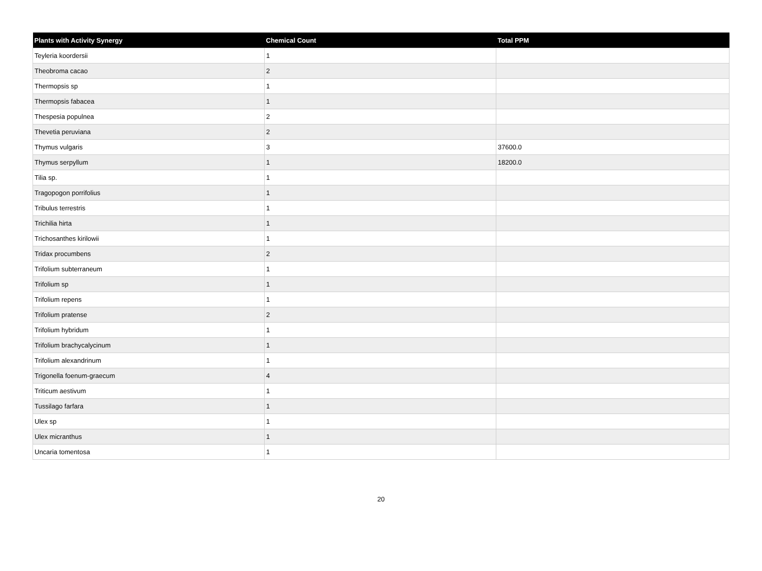| Plants with Activity Synergy | Chemical Count | Total PPM |
| --- | --- | --- |
| Teyleria koordersii | 1 | |
| Theobroma cacao | 2 | |
| Thermopsis sp | 1 | |
| Thermopsis fabacea | 1 | |
| Thespesia populnea | 2 | |
| Thevetia peruviana | 2 | |
| Thymus vulgaris | 3 | 37600.0 |
| Thymus serpyllum | 1 | 18200.0 |
| Tilia sp. | 1 | |
| Tragopogon porrifolius | 1 | |
| Tribulus terrestris | 1 | |
| Trichilia hirta | 1 | |
| Trichosanthes kirilowii | 1 | |
| Tridax procumbens | 2 | |
| Trifolium subterraneum | 1 | |
| Trifolium sp | 1 | |
| Trifolium repens | 1 | |
| Trifolium pratense | 2 | |
| Trifolium hybridum | 1 | |
| Trifolium brachycalycinum | 1 | |
| Trifolium alexandrinum | 1 | |
| Trigonella foenum-graecum | 4 | |
| Triticum aestivum | 1 | |
| Tussilago farfara | 1 | |
| Ulex sp | 1 | |
| Ulex micranthus | 1 | |
| Uncaria tomentosa | 1 | |
20